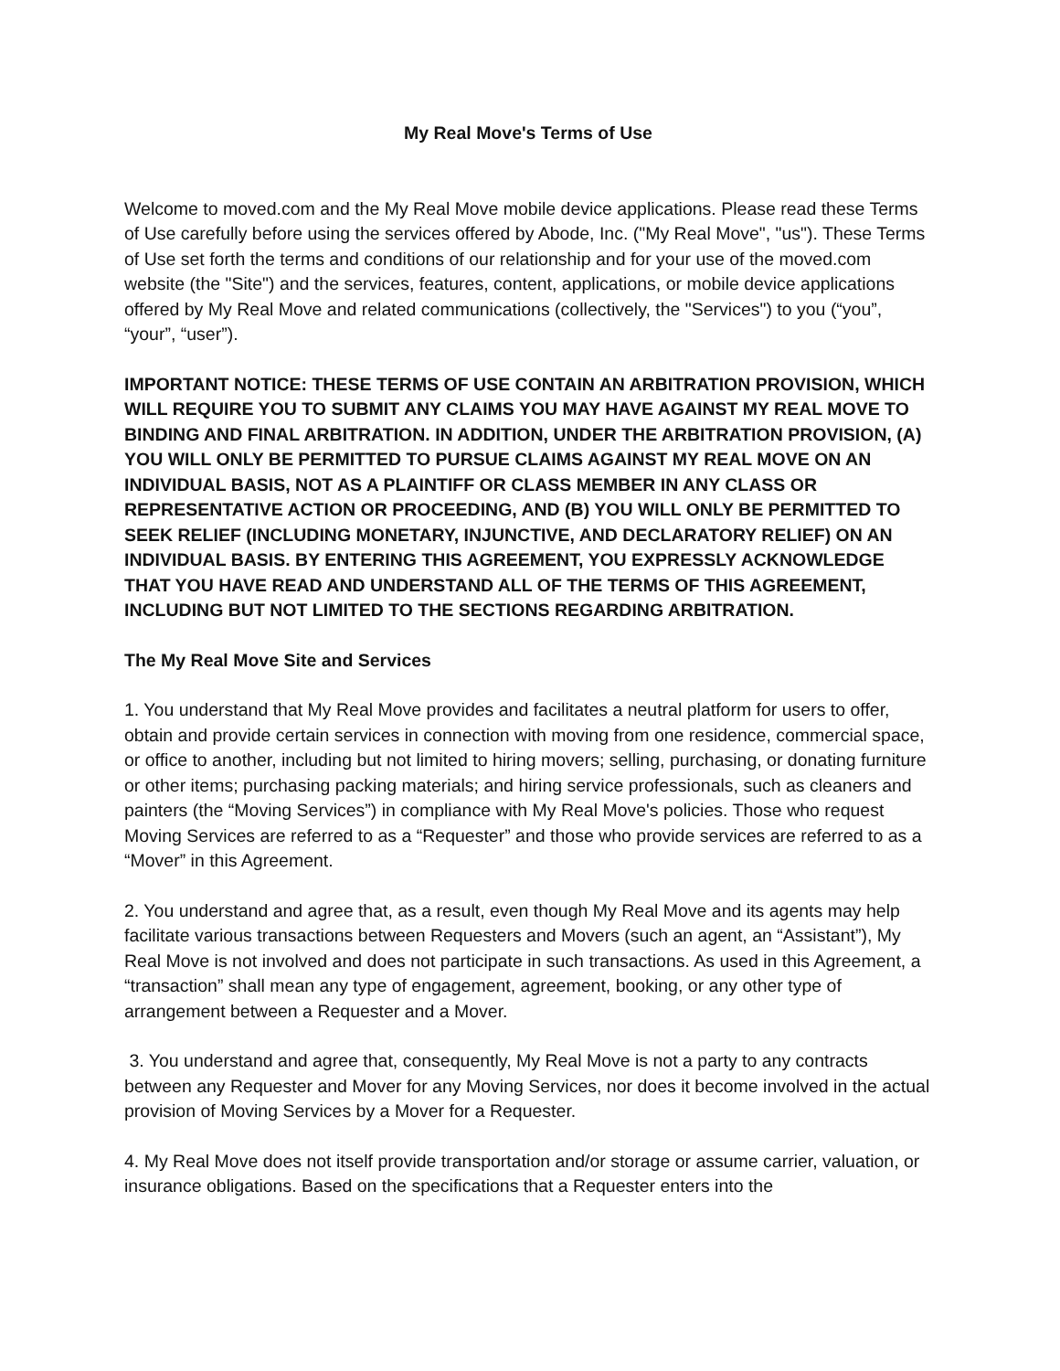My Real Move's Terms of Use
Welcome to moved.com and the My Real Move mobile device applications. Please read these Terms of Use carefully before using the services offered by Abode, Inc. ("My Real Move", "us"). These Terms of Use set forth the terms and conditions of our relationship and for your use of the moved.com website (the "Site") and the services, features, content, applications, or mobile device applications offered by My Real Move and related communications (collectively, the "Services") to you (“you”, “your”, “user”).
IMPORTANT NOTICE: THESE TERMS OF USE CONTAIN AN ARBITRATION PROVISION, WHICH WILL REQUIRE YOU TO SUBMIT ANY CLAIMS YOU MAY HAVE AGAINST MY REAL MOVE TO BINDING AND FINAL ARBITRATION. IN ADDITION, UNDER THE ARBITRATION PROVISION, (A) YOU WILL ONLY BE PERMITTED TO PURSUE CLAIMS AGAINST MY REAL MOVE ON AN INDIVIDUAL BASIS, NOT AS A PLAINTIFF OR CLASS MEMBER IN ANY CLASS OR REPRESENTATIVE ACTION OR PROCEEDING, AND (B) YOU WILL ONLY BE PERMITTED TO SEEK RELIEF (INCLUDING MONETARY, INJUNCTIVE, AND DECLARATORY RELIEF) ON AN INDIVIDUAL BASIS. BY ENTERING THIS AGREEMENT, YOU EXPRESSLY ACKNOWLEDGE THAT YOU HAVE READ AND UNDERSTAND ALL OF THE TERMS OF THIS AGREEMENT, INCLUDING BUT NOT LIMITED TO THE SECTIONS REGARDING ARBITRATION.
The My Real Move Site and Services
1. You understand that My Real Move provides and facilitates a neutral platform for users to offer, obtain and provide certain services in connection with moving from one residence, commercial space, or office to another, including but not limited to hiring movers; selling, purchasing, or donating furniture or other items; purchasing packing materials; and hiring service professionals, such as cleaners and painters (the “Moving Services”) in compliance with My Real Move's policies. Those who request Moving Services are referred to as a “Requester” and those who provide services are referred to as a “Mover” in this Agreement.
2. You understand and agree that, as a result, even though My Real Move and its agents may help facilitate various transactions between Requesters and Movers (such an agent, an “Assistant”), My Real Move is not involved and does not participate in such transactions. As used in this Agreement, a “transaction” shall mean any type of engagement, agreement, booking, or any other type of arrangement between a Requester and a Mover.
3. You understand and agree that, consequently, My Real Move is not a party to any contracts between any Requester and Mover for any Moving Services, nor does it become involved in the actual provision of Moving Services by a Mover for a Requester.
4. My Real Move does not itself provide transportation and/or storage or assume carrier, valuation, or insurance obligations. Based on the specifications that a Requester enters into the